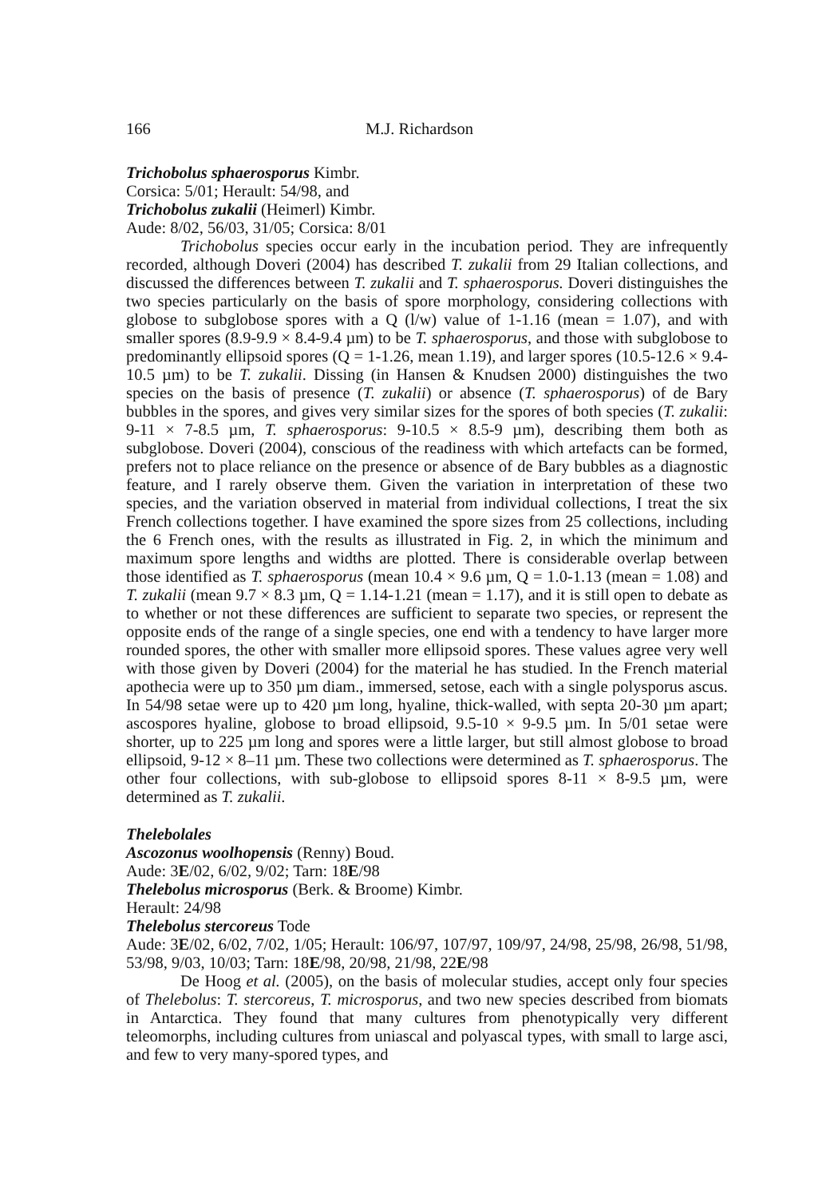166 M.J. Richardson
Trichobolus sphaerosporus Kimbr.
Corsica: 5/01; Herault: 54/98, and
Trichobolus zukalii (Heimerl) Kimbr.
Aude: 8/02, 56/03, 31/05; Corsica: 8/01
Trichobolus species occur early in the incubation period. They are infrequently recorded, although Doveri (2004) has described T. zukalii from 29 Italian collections, and discussed the differences between T. zukalii and T. sphaerosporus. Doveri distinguishes the two species particularly on the basis of spore morphology, considering collections with globose to subglobose spores with a Q (l/w) value of 1-1.16 (mean = 1.07), and with smaller spores (8.9-9.9 × 8.4-9.4 µm) to be T. sphaerosporus, and those with subglobose to predominantly ellipsoid spores (Q = 1-1.26, mean 1.19), and larger spores (10.5-12.6 × 9.4-10.5 µm) to be T. zukalii. Dissing (in Hansen & Knudsen 2000) distinguishes the two species on the basis of presence (T. zukalii) or absence (T. sphaerosporus) of de Bary bubbles in the spores, and gives very similar sizes for the spores of both species (T. zukalii: 9-11 × 7-8.5 µm, T. sphaerosporus: 9-10.5 × 8.5-9 µm), describing them both as subglobose. Doveri (2004), conscious of the readiness with which artefacts can be formed, prefers not to place reliance on the presence or absence of de Bary bubbles as a diagnostic feature, and I rarely observe them. Given the variation in interpretation of these two species, and the variation observed in material from individual collections, I treat the six French collections together. I have examined the spore sizes from 25 collections, including the 6 French ones, with the results as illustrated in Fig. 2, in which the minimum and maximum spore lengths and widths are plotted. There is considerable overlap between those identified as T. sphaerosporus (mean 10.4 × 9.6 µm, Q = 1.0-1.13 (mean = 1.08) and T. zukalii (mean 9.7 × 8.3 µm, Q = 1.14-1.21 (mean = 1.17), and it is still open to debate as to whether or not these differences are sufficient to separate two species, or represent the opposite ends of the range of a single species, one end with a tendency to have larger more rounded spores, the other with smaller more ellipsoid spores. These values agree very well with those given by Doveri (2004) for the material he has studied. In the French material apothecia were up to 350 µm diam., immersed, setose, each with a single polysporus ascus. In 54/98 setae were up to 420 µm long, hyaline, thick-walled, with septa 20-30 µm apart; ascospores hyaline, globose to broad ellipsoid, 9.5-10 × 9-9.5 µm. In 5/01 setae were shorter, up to 225 µm long and spores were a little larger, but still almost globose to broad ellipsoid, 9-12 × 8–11 µm. These two collections were determined as T. sphaerosporus. The other four collections, with sub-globose to ellipsoid spores 8-11 × 8-9.5 µm, were determined as T. zukalii.
Thelebolales
Ascozonus woolhopensis (Renny) Boud.
Aude: 3E/02, 6/02, 9/02; Tarn: 18E/98
Thelebolus microsporus (Berk. & Broome) Kimbr.
Herault: 24/98
Thelebolus stercoreus Tode
Aude: 3E/02, 6/02, 7/02, 1/05; Herault: 106/97, 107/97, 109/97, 24/98, 25/98, 26/98, 51/98, 53/98, 9/03, 10/03; Tarn: 18E/98, 20/98, 21/98, 22E/98
De Hoog et al. (2005), on the basis of molecular studies, accept only four species of Thelebolus: T. stercoreus, T. microsporus, and two new species described from biomats in Antarctica. They found that many cultures from phenotypically very different teleomorphs, including cultures from uniascal and polyascal types, with small to large asci, and few to very many-spored types, and